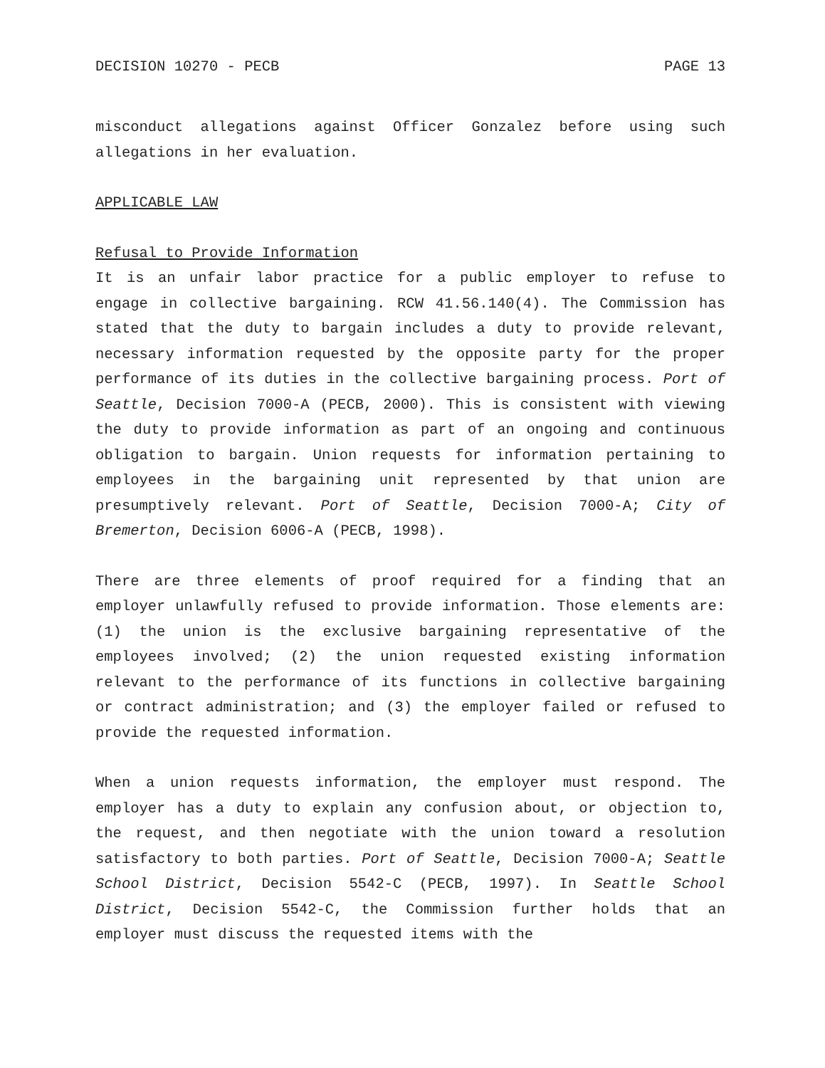DECISION 10270 - PECB PAGE 13
misconduct allegations against Officer Gonzalez before using such allegations in her evaluation.
APPLICABLE LAW
Refusal to Provide Information
It is an unfair labor practice for a public employer to refuse to engage in collective bargaining. RCW 41.56.140(4). The Commission has stated that the duty to bargain includes a duty to provide relevant, necessary information requested by the opposite party for the proper performance of its duties in the collective bargaining process. Port of Seattle, Decision 7000-A (PECB, 2000). This is consistent with viewing the duty to provide information as part of an ongoing and continuous obligation to bargain. Union requests for information pertaining to employees in the bargaining unit represented by that union are presumptively relevant. Port of Seattle, Decision 7000-A; City of Bremerton, Decision 6006-A (PECB, 1998).
There are three elements of proof required for a finding that an employer unlawfully refused to provide information. Those elements are: (1) the union is the exclusive bargaining representative of the employees involved; (2) the union requested existing information relevant to the performance of its functions in collective bargaining or contract administration; and (3) the employer failed or refused to provide the requested information.
When a union requests information, the employer must respond. The employer has a duty to explain any confusion about, or objection to, the request, and then negotiate with the union toward a resolution satisfactory to both parties. Port of Seattle, Decision 7000-A; Seattle School District, Decision 5542-C (PECB, 1997). In Seattle School District, Decision 5542-C, the Commission further holds that an employer must discuss the requested items with the